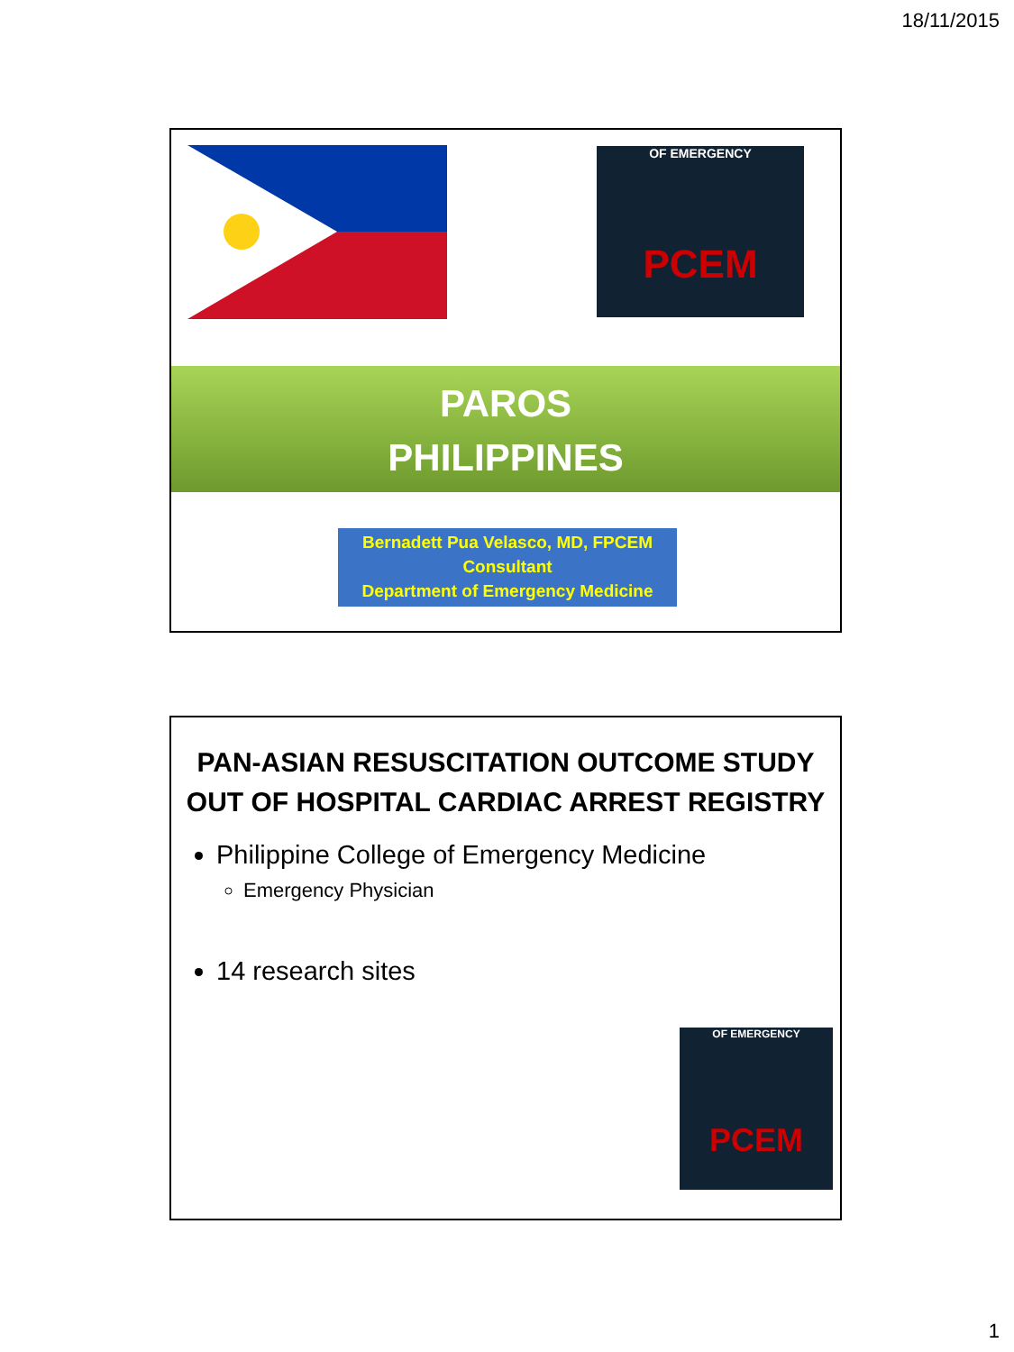18/11/2015
OF EMERGENCY
PCEM
PAROS
PHILIPPINES
Bernadett Pua Velasco, MD, FPCEM
Consultant
Department of Emergency Medicine
PAN-ASIAN RESUSCITATION OUTCOME STUDY
OUT OF HOSPITAL CARDIAC ARREST REGISTRY
Philippine College of Emergency Medicine
Emergency Physician
14 research sites
OF EMERGENCY
PCEM
1